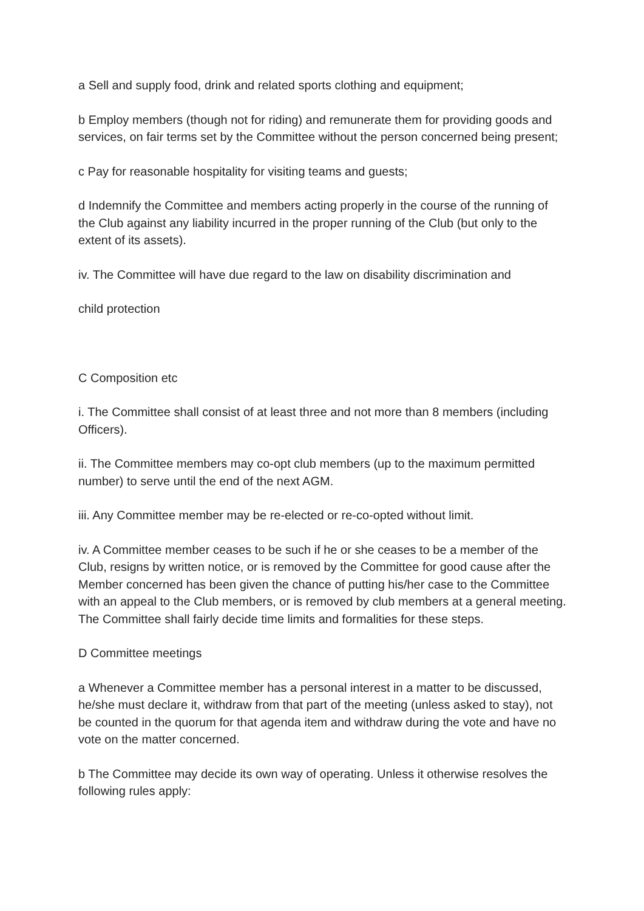a Sell and supply food, drink and related sports clothing and equipment;
b Employ members (though not for riding) and remunerate them for providing goods and services, on fair terms set by the Committee without the person concerned being present;
c Pay for reasonable hospitality for visiting teams and guests;
d Indemnify the Committee and members acting properly in the course of the running of the Club against any liability incurred in the proper running of the Club (but only to the extent of its assets).
iv. The Committee will have due regard to the law on disability discrimination and
child protection
C Composition etc
i. The Committee shall consist of at least three and not more than 8 members (including Officers).
ii. The Committee members may co-opt club members (up to the maximum permitted number) to serve until the end of the next AGM.
iii. Any Committee member may be re-elected or re-co-opted without limit.
iv. A Committee member ceases to be such if he or she ceases to be a member of the Club, resigns by written notice, or is removed by the Committee for good cause after the Member concerned has been given the chance of putting his/her case to the Committee with an appeal to the Club members, or is removed by club members at a general meeting. The Committee shall fairly decide time limits and formalities for these steps.
D Committee meetings
a Whenever a Committee member has a personal interest in a matter to be discussed, he/she must declare it, withdraw from that part of the meeting (unless asked to stay), not be counted in the quorum for that agenda item and withdraw during the vote and have no vote on the matter concerned.
b The Committee may decide its own way of operating. Unless it otherwise resolves the following rules apply: